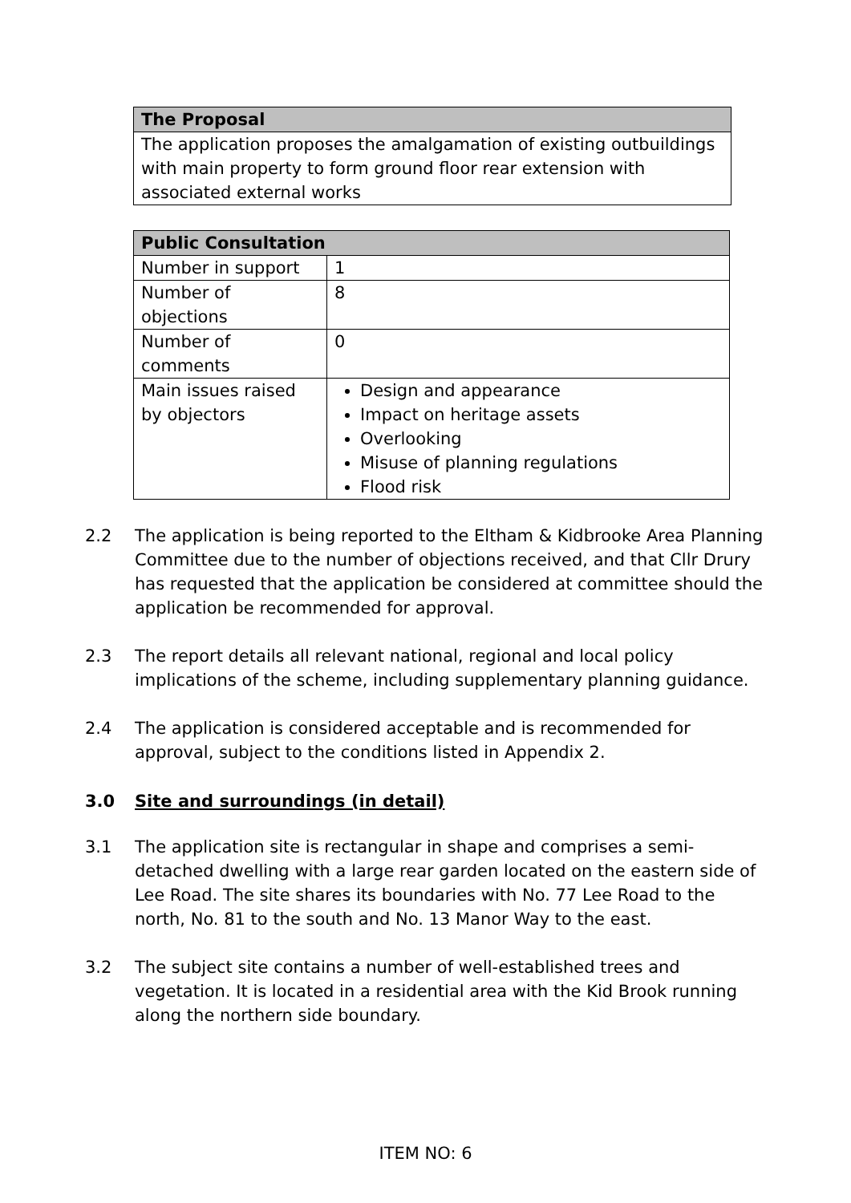| The Proposal |
| --- |
| The application proposes the amalgamation of existing outbuildings with main property to form ground floor rear extension with associated external works |
| Public Consultation | |
| --- | --- |
| Number in support | 1 |
| Number of objections | 8 |
| Number of comments | 0 |
| Main issues raised by objectors | Design and appearance Impact on heritage assets Overlooking Misuse of planning regulations Flood risk |
2.2 The application is being reported to the Eltham & Kidbrooke Area Planning Committee due to the number of objections received, and that Cllr Drury has requested that the application be considered at committee should the application be recommended for approval.
2.3 The report details all relevant national, regional and local policy implications of the scheme, including supplementary planning guidance.
2.4 The application is considered acceptable and is recommended for approval, subject to the conditions listed in Appendix 2.
3.0 Site and surroundings (in detail)
3.1 The application site is rectangular in shape and comprises a semi-detached dwelling with a large rear garden located on the eastern side of Lee Road. The site shares its boundaries with No. 77 Lee Road to the north, No. 81 to the south and No. 13 Manor Way to the east.
3.2 The subject site contains a number of well-established trees and vegetation. It is located in a residential area with the Kid Brook running along the northern side boundary.
ITEM NO: 6